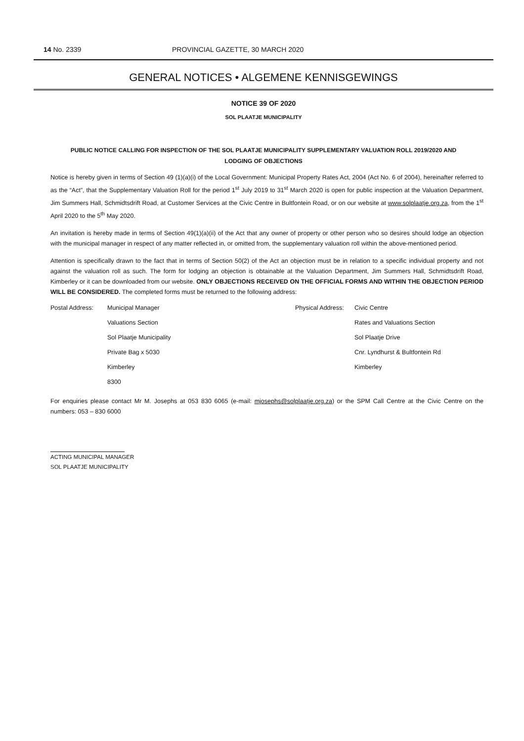14 No. 2339 PROVINCIAL GAZETTE, 30 MARCH 2020
GENERAL NOTICES • ALGEMENE KENNISGEWINGS
NOTICE 39 OF 2020
SOL PLAATJE MUNICIPALITY
PUBLIC NOTICE CALLING FOR INSPECTION OF THE SOL PLAATJE MUNICIPALITY SUPPLEMENTARY VALUATION ROLL 2019/2020 AND
LODGING OF OBJECTIONS
Notice is hereby given in terms of Section 49 (1)(a)(i) of the Local Government: Municipal Property Rates Act, 2004 (Act No. 6 of 2004), hereinafter referred to as the “Act”, that the Supplementary Valuation Roll for the period 1<sup>st</sup> July 2019 to 31<sup>st</sup> March 2020 is open for public inspection at the Valuation Department, Jim Summers Hall, Schmidtsdrift Road, at Customer Services at the Civic Centre in Bultfontein Road, or on our website at www.solplaatje.org.za, from the 1<sup>st</sup> April 2020 to the 5<sup>th</sup> May 2020.
An invitation is hereby made in terms of Section 49(1)(a)(ii) of the Act that any owner of property or other person who so desires should lodge an objection with the municipal manager in respect of any matter reflected in, or omitted from, the supplementary valuation roll within the above-mentioned period.
Attention is specifically drawn to the fact that in terms of Section 50(2) of the Act an objection must be in relation to a specific individual property and not against the valuation roll as such. The form for lodging an objection is obtainable at the Valuation Department, Jim Summers Hall, Schmidtsdrift Road, Kimberley or it can be downloaded from our website. ONLY OBJECTIONS RECEIVED ON THE OFFICIAL FORMS AND WITHIN THE OBJECTION PERIOD WILL BE CONSIDERED. The completed forms must be returned to the following address:
Postal Address: Municipal Manager Physical Address: Civic Centre Valuations Section Rates and Valuations Section Sol Plaatje Municipality Sol Plaatje Drive Private Bag x 5030 Cnr. Lyndhurst & Bultfontein Rd Kimberley Kimberley 8300
For enquiries please contact Mr M. Josephs at 053 830 6065 (e-mail: mjosephs@solplaatje.org.za) or the SPM Call Centre at the Civic Centre on the numbers: 053 – 830 6000
ACTING MUNICIPAL MANAGER
SOL PLAATJE MUNICIPALITY